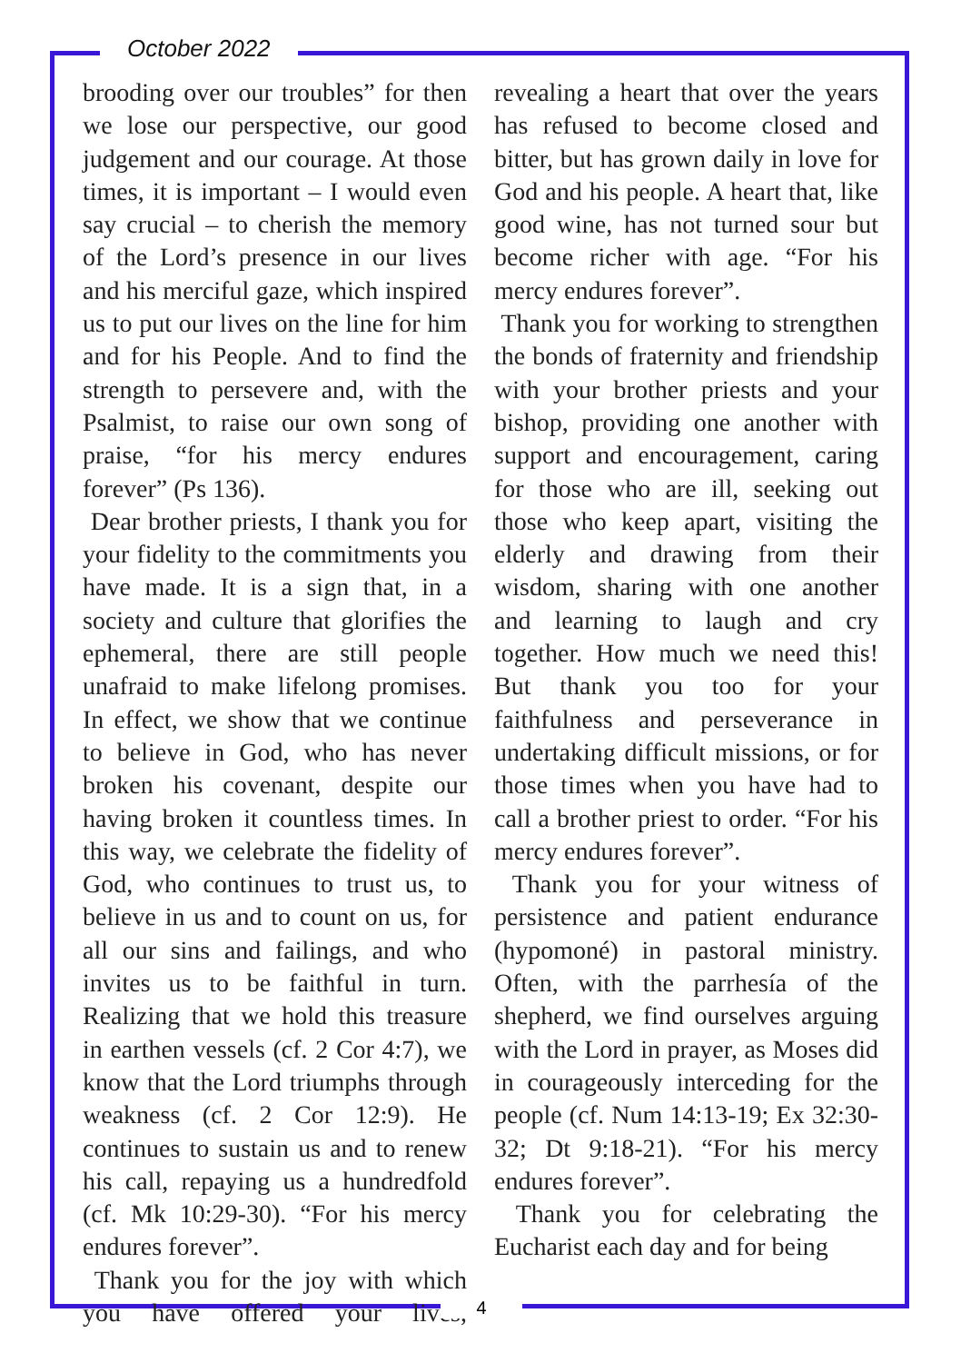October 2022
brooding over our troubles” for then we lose our perspective, our good judgement and our courage. At those times, it is important – I would even say crucial – to cherish the memory of the Lord’s presence in our lives and his merciful gaze, which inspired us to put our lives on the line for him and for his People. And to find the strength to persevere and, with the Psalmist, to raise our own song of praise, “for his mercy endures forever” (Ps 136).
Dear brother priests, I thank you for your fidelity to the commitments you have made. It is a sign that, in a society and culture that glorifies the ephemeral, there are still people unafraid to make lifelong promises. In effect, we show that we continue to believe in God, who has never broken his covenant, despite our having broken it countless times. In this way, we celebrate the fidelity of God, who continues to trust us, to believe in us and to count on us, for all our sins and failings, and who invites us to be faithful in turn. Realizing that we hold this treasure in earthen vessels (cf. 2 Cor 4:7), we know that the Lord triumphs through weakness (cf. 2 Cor 12:9). He continues to sustain us and to renew his call, repaying us a hundredfold (cf. Mk 10:29-30). “For his mercy endures forever”.
Thank you for the joy with which you have offered your lives, revealing a heart that over the years has refused to become closed and bitter, but has grown daily in love for God and his people. A heart that, like good wine, has not turned sour but become richer with age. “For his mercy endures forever”.
Thank you for working to strengthen the bonds of fraternity and friendship with your brother priests and your bishop, providing one another with support and encouragement, caring for those who are ill, seeking out those who keep apart, visiting the elderly and drawing from their wisdom, sharing with one another and learning to laugh and cry together. How much we need this! But thank you too for your faithfulness and perseverance in undertaking difficult missions, or for those times when you have had to call a brother priest to order. “For his mercy endures forever”.
Thank you for your witness of persistence and patient endurance (hypomoné) in pastoral ministry. Often, with the parrhesía of the shepherd, we find ourselves arguing with the Lord in prayer, as Moses did in courageously interceding for the people (cf. Num 14:13-19; Ex 32:30-32; Dt 9:18-21). “For his mercy endures forever”.
Thank you for celebrating the Eucharist each day and for being
4